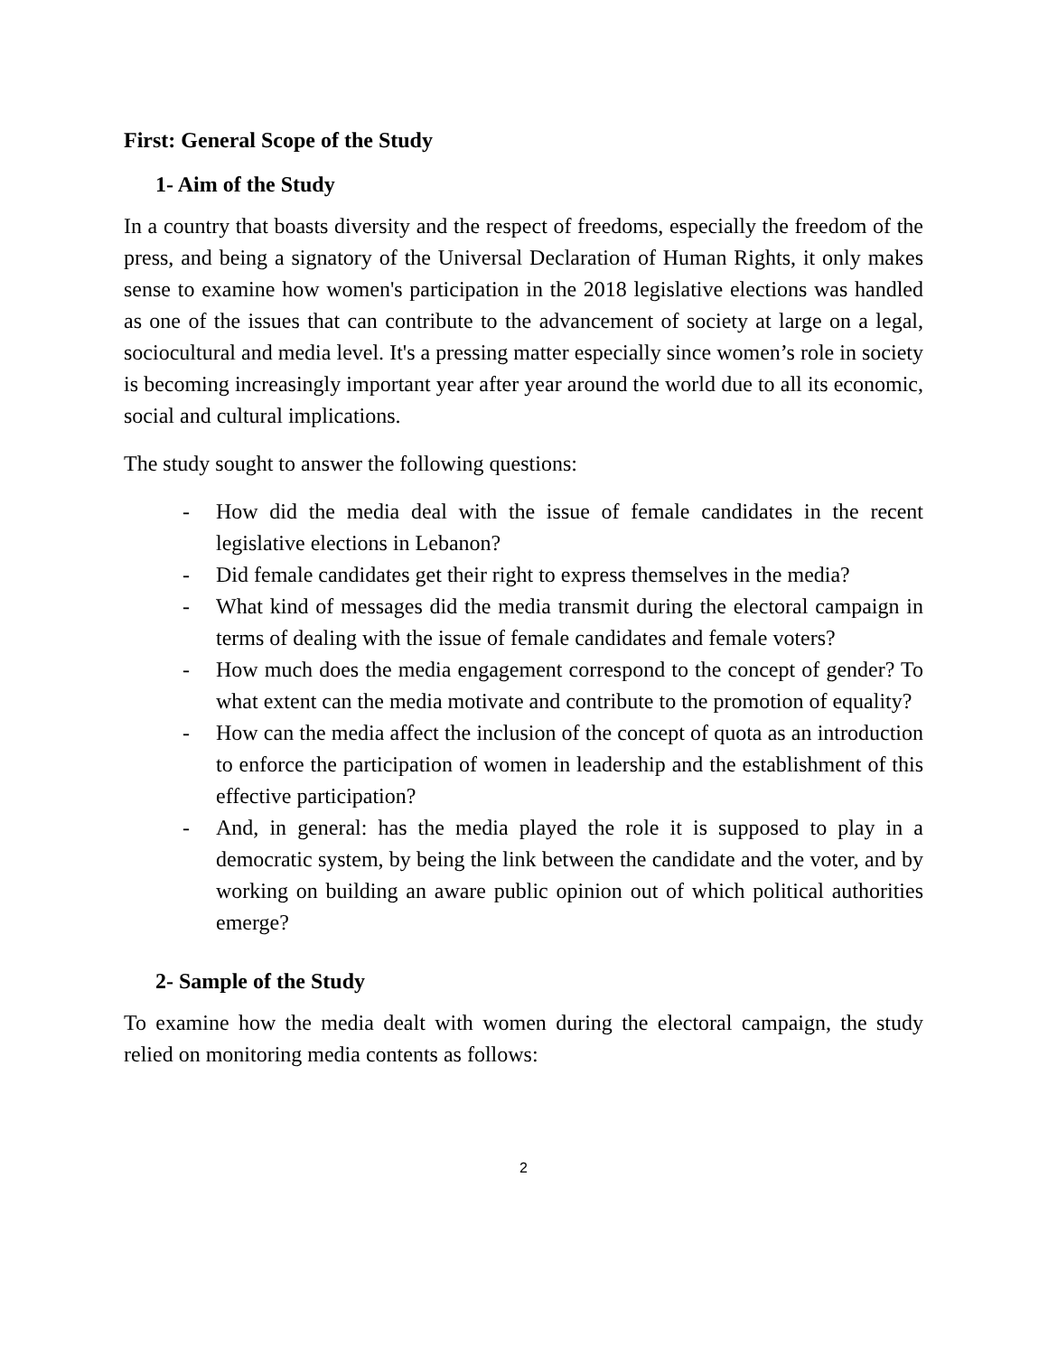First: General Scope of the Study
1- Aim of the Study
In a country that boasts diversity and the respect of freedoms, especially the freedom of the press, and being a signatory of the Universal Declaration of Human Rights, it only makes sense to examine how women's participation in the 2018 legislative elections was handled as one of the issues that can contribute to the advancement of society at large on a legal, sociocultural and media level. It's a pressing matter especially since women’s role in society is becoming increasingly important year after year around the world due to all its economic, social and cultural implications.
The study sought to answer the following questions:
- How did the media deal with the issue of female candidates in the recent legislative elections in Lebanon?
- Did female candidates get their right to express themselves in the media?
- What kind of messages did the media transmit during the electoral campaign in terms of dealing with the issue of female candidates and female voters?
- How much does the media engagement correspond to the concept of gender? To what extent can the media motivate and contribute to the promotion of equality?
- How can the media affect the inclusion of the concept of quota as an introduction to enforce the participation of women in leadership and the establishment of this effective participation?
- And, in general: has the media played the role it is supposed to play in a democratic system, by being the link between the candidate and the voter, and by working on building an aware public opinion out of which political authorities emerge?
2- Sample of the Study
To examine how the media dealt with women during the electoral campaign, the study relied on monitoring media contents as follows:
2